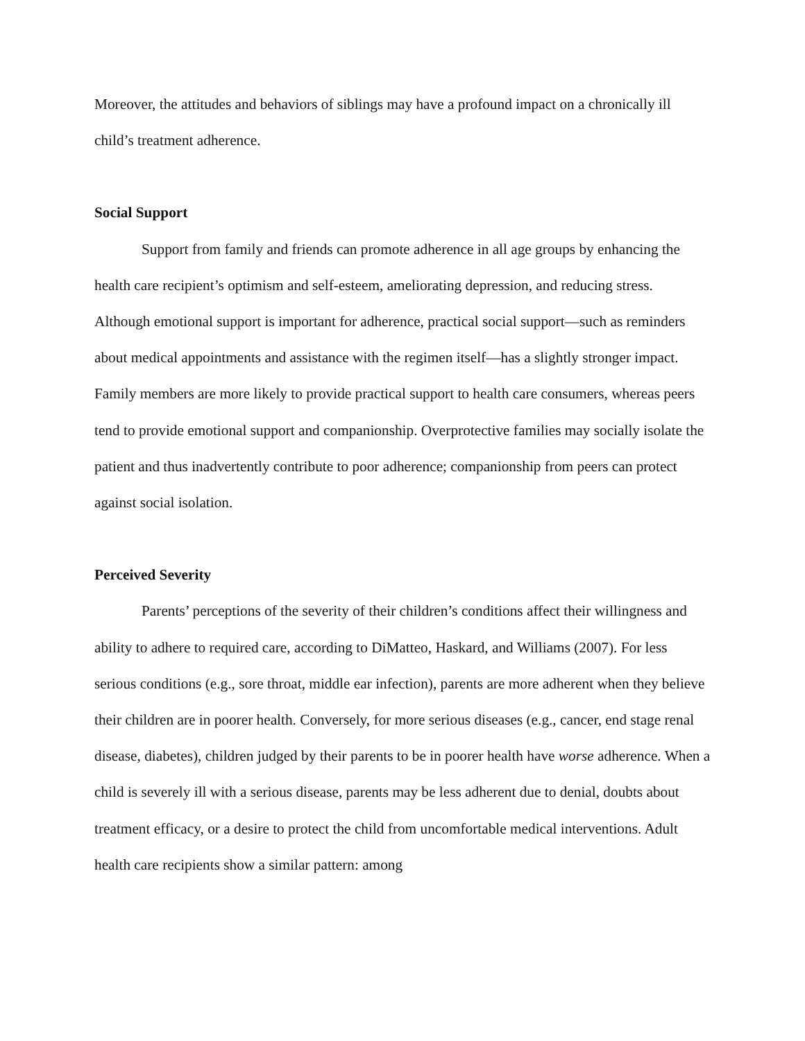Moreover, the attitudes and behaviors of siblings may have a profound impact on a chronically ill child’s treatment adherence.
Social Support
Support from family and friends can promote adherence in all age groups by enhancing the health care recipient’s optimism and self-esteem, ameliorating depression, and reducing stress. Although emotional support is important for adherence, practical social support—such as reminders about medical appointments and assistance with the regimen itself—has a slightly stronger impact. Family members are more likely to provide practical support to health care consumers, whereas peers tend to provide emotional support and companionship. Overprotective families may socially isolate the patient and thus inadvertently contribute to poor adherence; companionship from peers can protect against social isolation.
Perceived Severity
Parents’ perceptions of the severity of their children’s conditions affect their willingness and ability to adhere to required care, according to DiMatteo, Haskard, and Williams (2007). For less serious conditions (e.g., sore throat, middle ear infection), parents are more adherent when they believe their children are in poorer health. Conversely, for more serious diseases (e.g., cancer, end stage renal disease, diabetes), children judged by their parents to be in poorer health have worse adherence. When a child is severely ill with a serious disease, parents may be less adherent due to denial, doubts about treatment efficacy, or a desire to protect the child from uncomfortable medical interventions. Adult health care recipients show a similar pattern: among